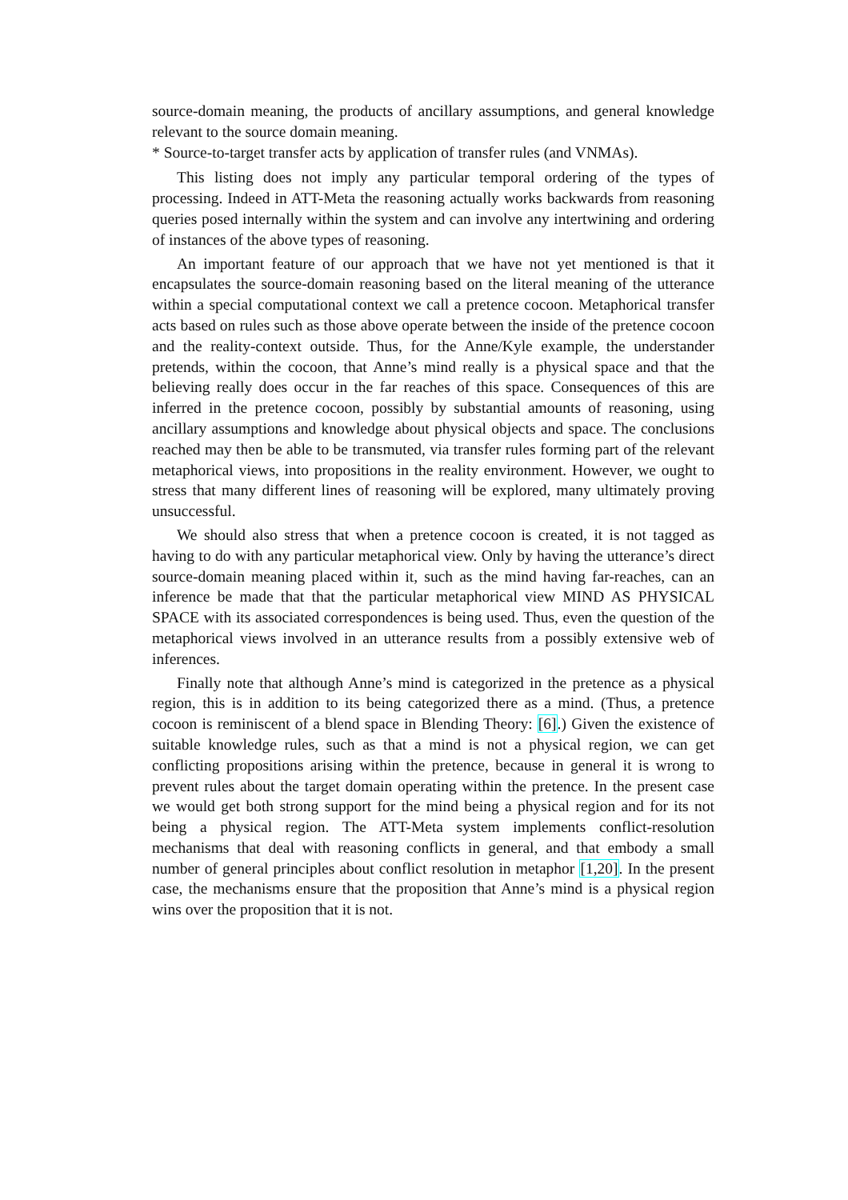source-domain meaning, the products of ancillary assumptions, and general knowledge relevant to the source domain meaning.
* Source-to-target transfer acts by application of transfer rules (and VNMAs).
This listing does not imply any particular temporal ordering of the types of processing. Indeed in ATT-Meta the reasoning actually works backwards from reasoning queries posed internally within the system and can involve any intertwining and ordering of instances of the above types of reasoning.
An important feature of our approach that we have not yet mentioned is that it encapsulates the source-domain reasoning based on the literal meaning of the utterance within a special computational context we call a pretence cocoon. Metaphorical transfer acts based on rules such as those above operate between the inside of the pretence cocoon and the reality-context outside. Thus, for the Anne/Kyle example, the understander pretends, within the cocoon, that Anne’s mind really is a physical space and that the believing really does occur in the far reaches of this space. Consequences of this are inferred in the pretence cocoon, possibly by substantial amounts of reasoning, using ancillary assumptions and knowledge about physical objects and space. The conclusions reached may then be able to be transmuted, via transfer rules forming part of the relevant metaphorical views, into propositions in the reality environment. However, we ought to stress that many different lines of reasoning will be explored, many ultimately proving unsuccessful.
We should also stress that when a pretence cocoon is created, it is not tagged as having to do with any particular metaphorical view. Only by having the utterance’s direct source-domain meaning placed within it, such as the mind having far-reaches, can an inference be made that that the particular metaphorical view MIND AS PHYSICAL SPACE with its associated correspondences is being used. Thus, even the question of the metaphorical views involved in an utterance results from a possibly extensive web of inferences.
Finally note that although Anne’s mind is categorized in the pretence as a physical region, this is in addition to its being categorized there as a mind. (Thus, a pretence cocoon is reminiscent of a blend space in Blending Theory: [6].) Given the existence of suitable knowledge rules, such as that a mind is not a physical region, we can get conflicting propositions arising within the pretence, because in general it is wrong to prevent rules about the target domain operating within the pretence. In the present case we would get both strong support for the mind being a physical region and for its not being a physical region. The ATT-Meta system implements conflict-resolution mechanisms that deal with reasoning conflicts in general, and that embody a small number of general principles about conflict resolution in metaphor [1,20]. In the present case, the mechanisms ensure that the proposition that Anne’s mind is a physical region wins over the proposition that it is not.